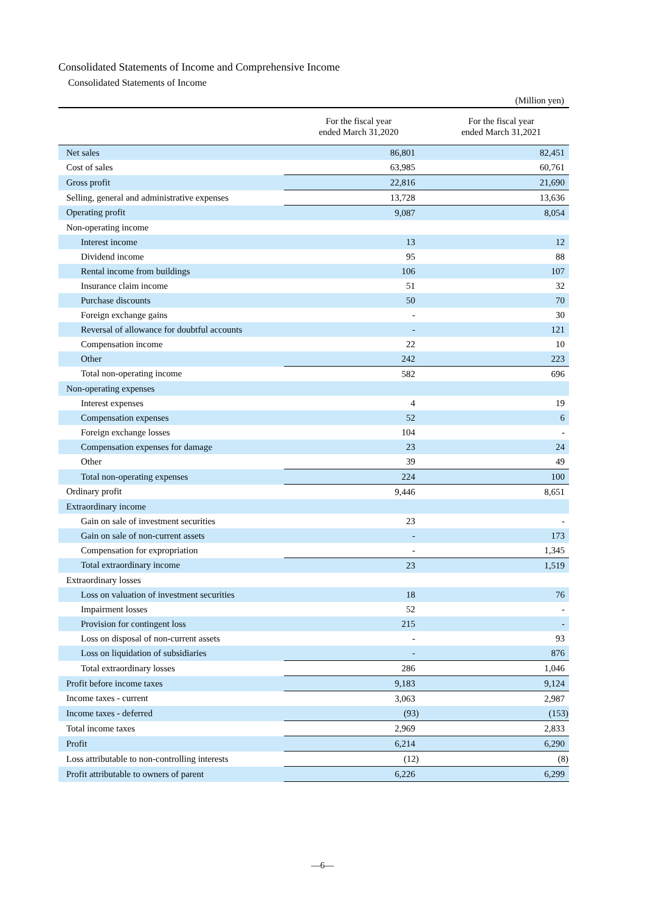Consolidated Statements of Income and Comprehensive Income
Consolidated Statements of Income
(Million yen)
| | For the fiscal year ended March 31,2020 | For the fiscal year ended March 31,2021 |
| --- | --- | --- |
| Net sales | 86,801 | 82,451 |
| Cost of sales | 63,985 | 60,761 |
| Gross profit | 22,816 | 21,690 |
| Selling, general and administrative expenses | 13,728 | 13,636 |
| Operating profit | 9,087 | 8,054 |
| Non-operating income | | |
| Interest income | 13 | 12 |
| Dividend income | 95 | 88 |
| Rental income from buildings | 106 | 107 |
| Insurance claim income | 51 | 32 |
| Purchase discounts | 50 | 70 |
| Foreign exchange gains | - | 30 |
| Reversal of allowance for doubtful accounts | - | 121 |
| Compensation income | 22 | 10 |
| Other | 242 | 223 |
| Total non-operating income | 582 | 696 |
| Non-operating expenses | | |
| Interest expenses | 4 | 19 |
| Compensation expenses | 52 | 6 |
| Foreign exchange losses | 104 | - |
| Compensation expenses for damage | 23 | 24 |
| Other | 39 | 49 |
| Total non-operating expenses | 224 | 100 |
| Ordinary profit | 9,446 | 8,651 |
| Extraordinary income | | |
| Gain on sale of investment securities | 23 | - |
| Gain on sale of non-current assets | - | 173 |
| Compensation for expropriation | - | 1,345 |
| Total extraordinary income | 23 | 1,519 |
| Extraordinary losses | | |
| Loss on valuation of investment securities | 18 | 76 |
| Impairment losses | 52 | - |
| Provision for contingent loss | 215 | - |
| Loss on disposal of non-current assets | - | 93 |
| Loss on liquidation of subsidiaries | - | 876 |
| Total extraordinary losses | 286 | 1,046 |
| Profit before income taxes | 9,183 | 9,124 |
| Income taxes - current | 3,063 | 2,987 |
| Income taxes - deferred | (93) | (153) |
| Total income taxes | 2,969 | 2,833 |
| Profit | 6,214 | 6,290 |
| Loss attributable to non-controlling interests | (12) | (8) |
| Profit attributable to owners of parent | 6,226 | 6,299 |
—6—